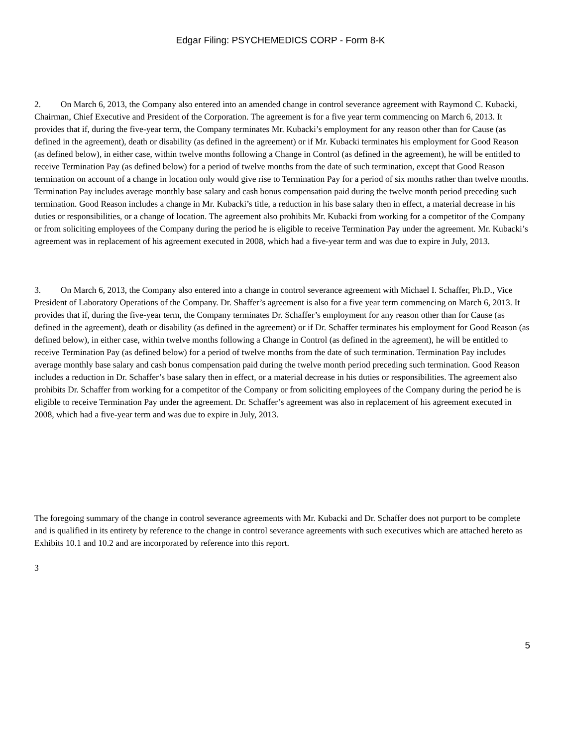Edgar Filing: PSYCHEMEDICS CORP - Form 8-K
2. On March 6, 2013, the Company also entered into an amended change in control severance agreement with Raymond C. Kubacki, Chairman, Chief Executive and President of the Corporation. The agreement is for a five year term commencing on March 6, 2013. It provides that if, during the five-year term, the Company terminates Mr. Kubacki’s employment for any reason other than for Cause (as defined in the agreement), death or disability (as defined in the agreement) or if Mr. Kubacki terminates his employment for Good Reason (as defined below), in either case, within twelve months following a Change in Control (as defined in the agreement), he will be entitled to receive Termination Pay (as defined below) for a period of twelve months from the date of such termination, except that Good Reason termination on account of a change in location only would give rise to Termination Pay for a period of six months rather than twelve months. Termination Pay includes average monthly base salary and cash bonus compensation paid during the twelve month period preceding such termination. Good Reason includes a change in Mr. Kubacki’s title, a reduction in his base salary then in effect, a material decrease in his duties or responsibilities, or a change of location. The agreement also prohibits Mr. Kubacki from working for a competitor of the Company or from soliciting employees of the Company during the period he is eligible to receive Termination Pay under the agreement. Mr. Kubacki’s agreement was in replacement of his agreement executed in 2008, which had a five-year term and was due to expire in July, 2013.
3. On March 6, 2013, the Company also entered into a change in control severance agreement with Michael I. Schaffer, Ph.D., Vice President of Laboratory Operations of the Company. Dr. Shaffer’s agreement is also for a five year term commencing on March 6, 2013. It provides that if, during the five-year term, the Company terminates Dr. Schaffer’s employment for any reason other than for Cause (as defined in the agreement), death or disability (as defined in the agreement) or if Dr. Schaffer terminates his employment for Good Reason (as defined below), in either case, within twelve months following a Change in Control (as defined in the agreement), he will be entitled to receive Termination Pay (as defined below) for a period of twelve months from the date of such termination. Termination Pay includes average monthly base salary and cash bonus compensation paid during the twelve month period preceding such termination. Good Reason includes a reduction in Dr. Schaffer’s base salary then in effect, or a material decrease in his duties or responsibilities. The agreement also prohibits Dr. Schaffer from working for a competitor of the Company or from soliciting employees of the Company during the period he is eligible to receive Termination Pay under the agreement. Dr. Schaffer’s agreement was also in replacement of his agreement executed in 2008, which had a five-year term and was due to expire in July, 2013.
The foregoing summary of the change in control severance agreements with Mr. Kubacki and Dr. Schaffer does not purport to be complete and is qualified in its entirety by reference to the change in control severance agreements with such executives which are attached hereto as Exhibits 10.1 and 10.2 and are incorporated by reference into this report.
3
5